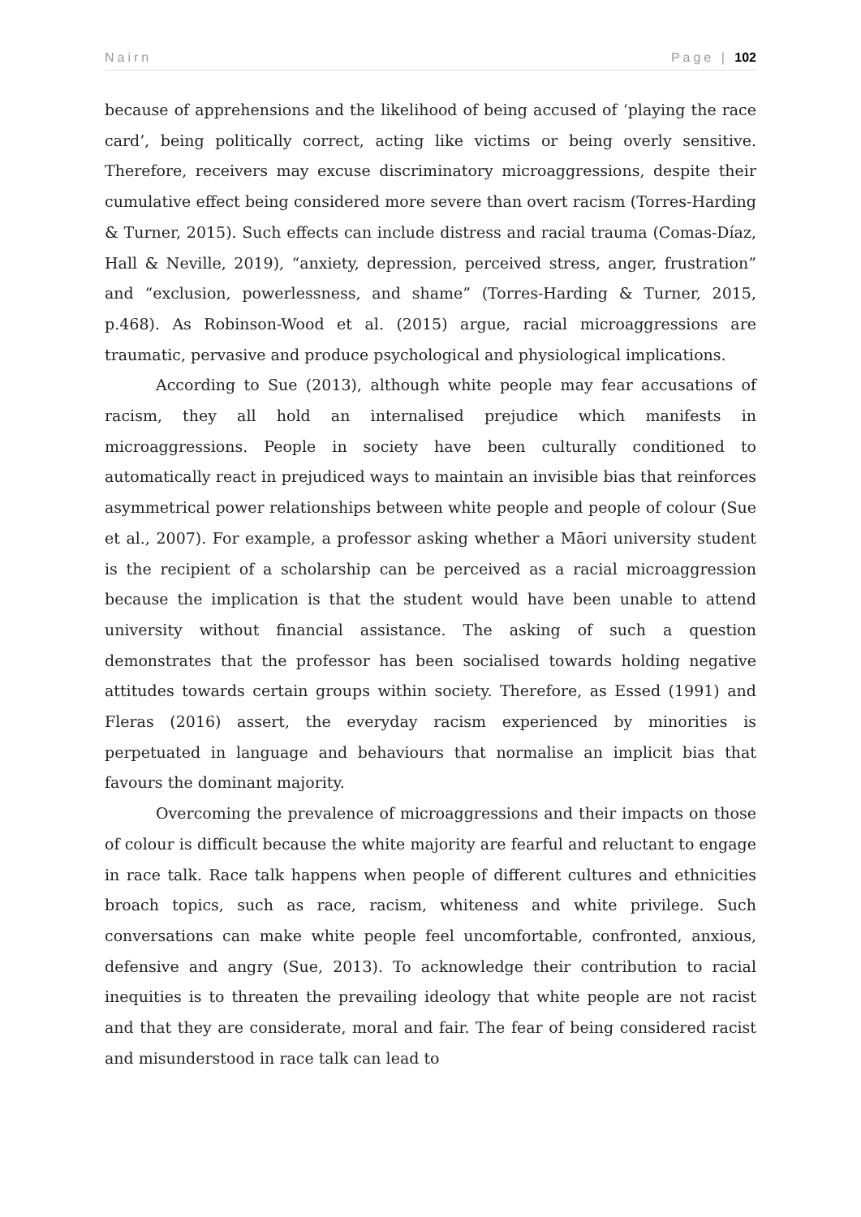Nairn Page | 102
because of apprehensions and the likelihood of being accused of ‘playing the race card’, being politically correct, acting like victims or being overly sensitive. Therefore, receivers may excuse discriminatory microaggressions, despite their cumulative effect being considered more severe than overt racism (Torres-Harding & Turner, 2015). Such effects can include distress and racial trauma (Comas-Díaz, Hall & Neville, 2019), “anxiety, depression, perceived stress, anger, frustration” and “exclusion, powerlessness, and shame” (Torres-Harding & Turner, 2015, p.468). As Robinson-Wood et al. (2015) argue, racial microaggressions are traumatic, pervasive and produce psychological and physiological implications.
According to Sue (2013), although white people may fear accusations of racism, they all hold an internalised prejudice which manifests in microaggressions. People in society have been culturally conditioned to automatically react in prejudiced ways to maintain an invisible bias that reinforces asymmetrical power relationships between white people and people of colour (Sue et al., 2007). For example, a professor asking whether a Māori university student is the recipient of a scholarship can be perceived as a racial microaggression because the implication is that the student would have been unable to attend university without financial assistance. The asking of such a question demonstrates that the professor has been socialised towards holding negative attitudes towards certain groups within society. Therefore, as Essed (1991) and Fleras (2016) assert, the everyday racism experienced by minorities is perpetuated in language and behaviours that normalise an implicit bias that favours the dominant majority.
Overcoming the prevalence of microaggressions and their impacts on those of colour is difficult because the white majority are fearful and reluctant to engage in race talk. Race talk happens when people of different cultures and ethnicities broach topics, such as race, racism, whiteness and white privilege. Such conversations can make white people feel uncomfortable, confronted, anxious, defensive and angry (Sue, 2013). To acknowledge their contribution to racial inequities is to threaten the prevailing ideology that white people are not racist and that they are considerate, moral and fair. The fear of being considered racist and misunderstood in race talk can lead to